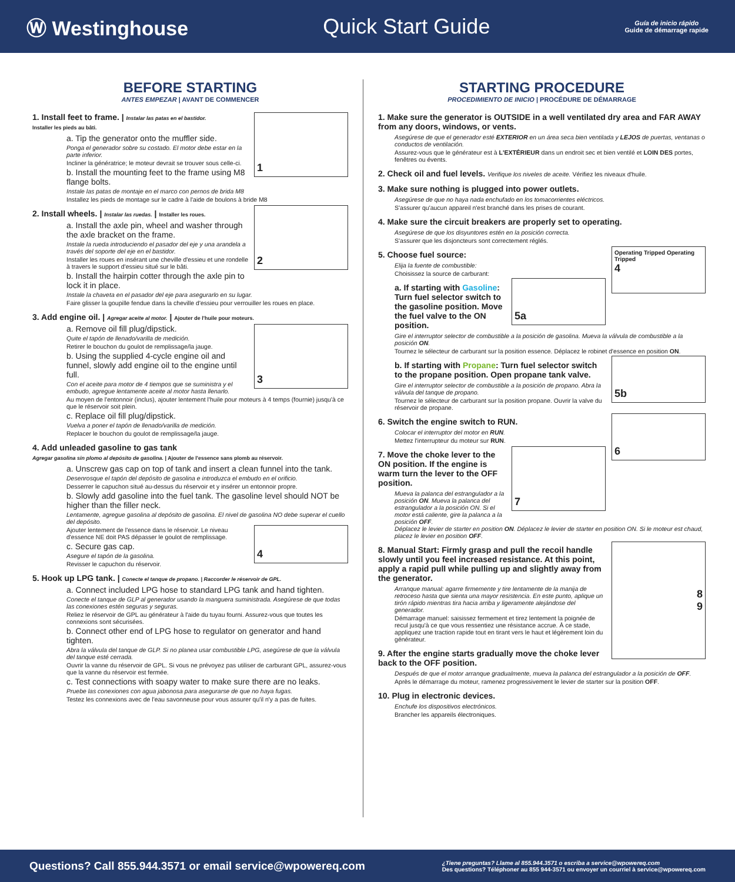Ⓦ Westinghouse Quick Start Guide
Guía de inicio rápido
Guide de démarrage rapide
BEFORE STARTING
ANTES EMPEZAR | AVANT DE COMMENCER
1
1. Install feet to frame. | Instalar las patas en el bastidor.
Installer les pieds au bâti.
a. Tip the generator onto the muffler side.
Ponga el generador sobre su costado. El motor debe estar en la parte inferior.
Incliner la génératrice; le moteur devrait se trouver sous celle-ci.
b. Install the mounting feet to the frame using M8 flange bolts.
Instale las patas de montaje en el marco con pernos de brida M8
Installez les pieds de montage sur le cadre à l'aide de boulons à bride M8
2
2. Install wheels. | Instalar las ruedas. | Installer les roues.
a. Install the axle pin, wheel and washer through the axle bracket on the frame.
Instale la rueda introduciendo el pasador del eje y una arandela a través del soporte del eje en el bastidor.
Installer les roues en insérant une cheville d'essieu et une rondelle à travers le support d'essieu situé sur le bâti.
b. Install the hairpin cotter through the axle pin to lock it in place.
Instale la chaveta en el pasador del eje para asegurarlo en su lugar.
Faire glisser la goupille fendue dans la cheville d'essieu pour verrouiller les roues en place.
3. Add engine oil. | Agregar aceite al motor. | Ajouter de l'huile pour moteurs.
3
a. Remove oil fill plug/dipstick.
Quite el tapón de llenado/varilla de medición.
Retirer le bouchon du goulot de remplissage/la jauge.
b. Using the supplied 4-cycle engine oil and funnel, slowly add engine oil to the engine until full.
Con el aceite para motor de 4 tiempos que se suministra y el embudo, agregue lentamente aceite al motor hasta llenarlo.
Au moyen de l'entonnoir (inclus), ajouter lentement l'huile pour moteurs à 4 temps (fournie) jusqu'à ce que le réservoir soit plein.
c. Replace oil fill plug/dipstick.
Vuelva a poner el tapón de llenado/varilla de medición.
Replacer le bouchon du goulot de remplissage/la jauge.
4. Add unleaded gasoline to gas tank
Agregar gasolina sin plomo al depósito de gasolina. | Ajouter de l'essence sans plomb au réservoir.
a. Unscrew gas cap on top of tank and insert a clean funnel into the tank.
Desenrosque el tapón del depósito de gasolina e introduzca el embudo en el orificio.
Desserrer le capuchon situé au-dessus du réservoir et y insérer un entonnoir propre.
b. Slowly add gasoline into the fuel tank. The gasoline level should NOT be higher than the filler neck.
Lentamente, agregue gasolina al depósito de gasolina. El nivel de gasolina NO debe superar el cuello del depósito.
4
Ajouter lentement de l'essence dans le réservoir. Le niveau d'essence NE doit PAS dépasser le goulot de remplissage.
c. Secure gas cap.
Asegure el tapón de la gasolina.
Revisser le capuchon du réservoir.
5. Hook up LPG tank. | Conecte el tanque de propano. | Raccorder le réservoir de GPL.
a. Connect included LPG hose to standard LPG tank and hand tighten.
Conecte el tanque de GLP al generador usando la manguera suministrada. Asegúrese de que todas las conexiones estén seguras y seguras.
Reliez le réservoir de GPL au générateur à l'aide du tuyau fourni. Assurez-vous que toutes les connexions sont sécurisées.
b. Connect other end of LPG hose to regulator on generator and hand tighten.
Abra la válvula del tanque de GLP. Si no planea usar combustible LPG, asegúrese de que la válvula del tanque esté cerrada.
Ouvrir la vanne du réservoir de GPL. Si vous ne prévoyez pas utiliser de carburant GPL, assurez-vous que la vanne du réservoir est fermée.
c. Test connections with soapy water to make sure there are no leaks.
Pruebe las conexiones con agua jabonosa para asegurarse de que no haya fugas.
Testez les connexions avec de l'eau savonneuse pour vous assurer qu'il n'y a pas de fuites.
STARTING PROCEDURE
PROCEDIMIENTO DE INICIO | PROCÉDURE DE DÉMARRAGE
1. Make sure the generator is OUTSIDE in a well ventilated dry area and FAR AWAY from any doors, windows, or vents.
Asegúrese de que el generador esté EXTERIOR en un área seca bien ventilada y LEJOS de puertas, ventanas o conductos de ventilación.
Assurez-vous que le générateur est à L'EXTÉRIEUR dans un endroit sec et bien ventilé et LOIN DES portes, fenêtres ou évents.
2. Check oil and fuel levels. Verifique los niveles de aceite. Vérifiez les niveaux d'huile.
3. Make sure nothing is plugged into power outlets.
Asegúrese de que no haya nada enchufado en los tomacorrientes eléctricos.
S'assurer qu'aucun appareil n'est branché dans les prises de courant.
4. Make sure the circuit breakers are properly set to operating.
Asegúrese de que los disyuntores estén en la posición correcta.
S'assurer que les disjoncteurs sont correctement réglés.
Operating Tripped Operating Tripped
4
5. Choose fuel source:
Elija la fuente de combustible:
Choisissez la source de carburant:
5a
a. If starting with Gasoline: Turn fuel selector switch to the gasoline position. Move the fuel valve to the ON position.
Gire el interruptor selector de combustible a la posición de gasolina. Mueva la válvula de combustible a la posición ON.
Tournez le sélecteur de carburant sur la position essence. Déplacez le robinet d'essence en position ON.
5b
b. If starting with Propane: Turn fuel selector switch to the propane position. Open propane tank valve.
Gire el interruptor selector de combustible a la posición de propano. Abra la válvula del tanque de propano.
Tournez le sélecteur de carburant sur la position propane. Ouvrir la valve du réservoir de propane.
6
6. Switch the engine switch to RUN.
Colocar el interruptor del motor en RUN.
Mettez l'interrupteur du moteur sur RUN.
7
7. Move the choke lever to the ON position. If the engine is warm turn the lever to the OFF position.
Mueva la palanca del estrangulador a la posición ON. Mueva la palanca del estrangulador a la posición ON. Si el motor está caliente, gire la palanca a la posición OFF.
Déplacez le levier de starter en position ON. Déplacez le levier de starter en position ON. Si le moteur est chaud, placez le levier en position OFF.
8
9
8. Manual Start: Firmly grasp and pull the recoil handle slowly until you feel increased resistance. At this point, apply a rapid pull while pulling up and slightly away from the generator.
Arranque manual: agarre firmemente y tire lentamente de la manija de retroceso hasta que sienta una mayor resistencia. En este punto, aplique un tirón rápido mientras tira hacia arriba y ligeramente alejándose del generador.
Démarrage manuel: saisissez fermement et tirez lentement la poignée de recul jusqu'à ce que vous ressentiez une résistance accrue. À ce stade, appliquez une traction rapide tout en tirant vers le haut et légèrement loin du générateur.
9. After the engine starts gradually move the choke lever back to the OFF position.
Después de que el motor arranque gradualmente, mueva la palanca del estrangulador a la posición de OFF.
Après le démarrage du moteur, ramenez progressivement le levier de starter sur la position OFF.
10. Plug in electronic devices.
Enchufe los dispositivos electrónicos.
Brancher les appareils électroniques.
Questions? Call 855.944.3571 or email service@wpowereq.com
¿Tiene preguntas? Llame al 855.944.3571 o escriba a service@wpowereq.com
Des questions? Téléphoner au 855 944-3571 ou envoyer un courriel à service@wpowereq.com